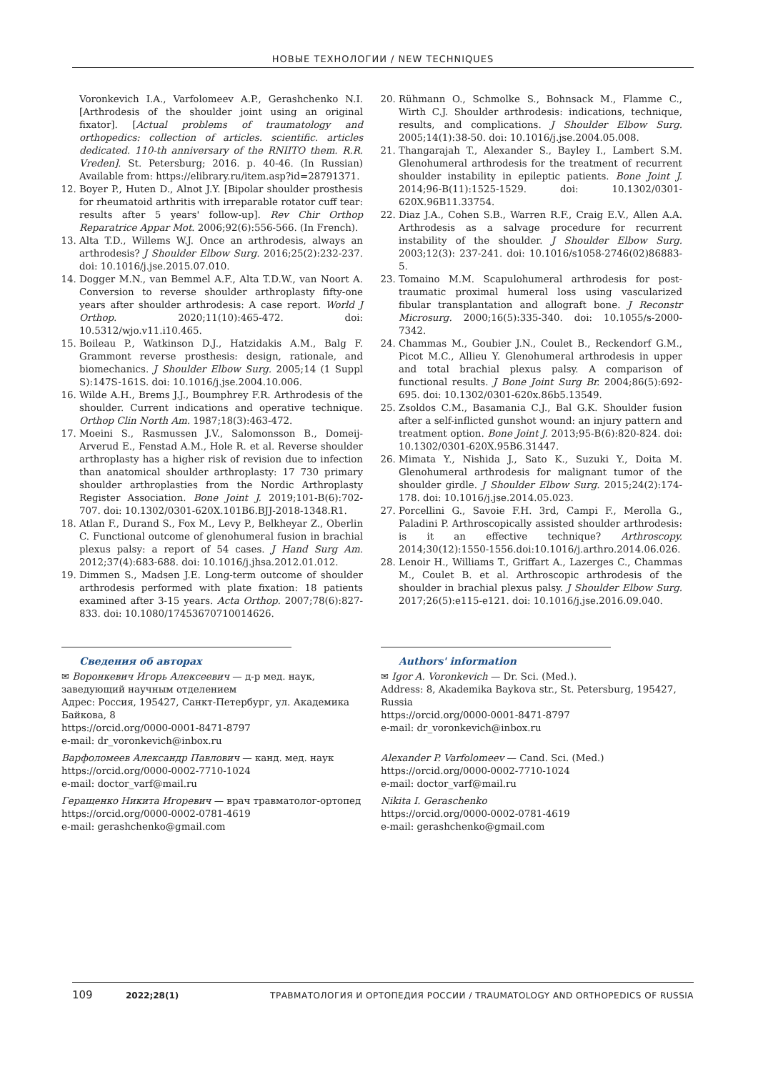НОВЫЕ ТЕХНОЛОГИИ / NEW TECHNIQUES
Voronkevich I.A., Varfolomeev A.P., Gerashchenko N.I. [Arthrodesis of the shoulder joint using an original fixator]. [Actual problems of traumatology and orthopedics: collection of articles. scientific. articles dedicated. 110-th anniversary of the RNIITO them. R.R. Vreden]. St. Petersburg; 2016. p. 40-46. (In Russian) Available from: https://elibrary.ru/item.asp?id=28791371.
12. Boyer P., Huten D., Alnot J.Y. [Bipolar shoulder prosthesis for rheumatoid arthritis with irreparable rotator cuff tear: results after 5 years' follow-up]. Rev Chir Orthop Reparatrice Appar Mot. 2006;92(6):556-566. (In French).
13. Alta T.D., Willems W.J. Once an arthrodesis, always an arthrodesis? J Shoulder Elbow Surg. 2016;25(2):232-237. doi: 10.1016/j.jse.2015.07.010.
14. Dogger M.N., van Bemmel A.F., Alta T.D.W., van Noort A. Conversion to reverse shoulder arthroplasty fifty-one years after shoulder arthrodesis: A case report. World J Orthop. 2020;11(10):465-472. doi: 10.5312/wjo.v11.i10.465.
15. Boileau P., Watkinson D.J., Hatzidakis A.M., Balg F. Grammont reverse prosthesis: design, rationale, and biomechanics. J Shoulder Elbow Surg. 2005;14 (1 Suppl S):147S-161S. doi: 10.1016/j.jse.2004.10.006.
16. Wilde A.H., Brems J.J., Boumphrey F.R. Arthrodesis of the shoulder. Current indications and operative technique. Orthop Clin North Am. 1987;18(3):463-472.
17. Moeini S., Rasmussen J.V., Salomonsson B., Domeij-Arverud E., Fenstad A.M., Hole R. et al. Reverse shoulder arthroplasty has a higher risk of revision due to infection than anatomical shoulder arthroplasty: 17 730 primary shoulder arthroplasties from the Nordic Arthroplasty Register Association. Bone Joint J. 2019;101-B(6):702-707. doi: 10.1302/0301-620X.101B6.BJJ-2018-1348.R1.
18. Atlan F., Durand S., Fox M., Levy P., Belkheyar Z., Oberlin C. Functional outcome of glenohumeral fusion in brachial plexus palsy: a report of 54 cases. J Hand Surg Am. 2012;37(4):683-688. doi: 10.1016/j.jhsa.2012.01.012.
19. Dimmen S., Madsen J.E. Long-term outcome of shoulder arthrodesis performed with plate fixation: 18 patients examined after 3-15 years. Acta Orthop. 2007;78(6):827-833. doi: 10.1080/17453670710014626.
20. Rühmann O., Schmolke S., Bohnsack M., Flamme C., Wirth C.J. Shoulder arthrodesis: indications, technique, results, and complications. J Shoulder Elbow Surg. 2005;14(1):38-50. doi: 10.1016/j.jse.2004.05.008.
21. Thangarajah T., Alexander S., Bayley I., Lambert S.M. Glenohumeral arthrodesis for the treatment of recurrent shoulder instability in epileptic patients. Bone Joint J. 2014;96-B(11):1525-1529. doi: 10.1302/0301-620X.96B11.33754.
22. Diaz J.A., Cohen S.B., Warren R.F., Craig E.V., Allen A.A. Arthrodesis as a salvage procedure for recurrent instability of the shoulder. J Shoulder Elbow Surg. 2003;12(3): 237-241. doi: 10.1016/s1058-2746(02)86883-5.
23. Tomaino M.M. Scapulohumeral arthrodesis for post-traumatic proximal humeral loss using vascularized fibular transplantation and allograft bone. J Reconstr Microsurg. 2000;16(5):335-340. doi: 10.1055/s-2000-7342.
24. Chammas M., Goubier J.N., Coulet B., Reckendorf G.M., Picot M.C., Allieu Y. Glenohumeral arthrodesis in upper and total brachial plexus palsy. A comparison of functional results. J Bone Joint Surg Br. 2004;86(5):692-695. doi: 10.1302/0301-620x.86b5.13549.
25. Zsoldos C.M., Basamania C.J., Bal G.K. Shoulder fusion after a self-inflicted gunshot wound: an injury pattern and treatment option. Bone Joint J. 2013;95-B(6):820-824. doi: 10.1302/0301-620X.95B6.31447.
26. Mimata Y., Nishida J., Sato K., Suzuki Y., Doita M. Glenohumeral arthrodesis for malignant tumor of the shoulder girdle. J Shoulder Elbow Surg. 2015;24(2):174-178. doi: 10.1016/j.jse.2014.05.023.
27. Porcellini G., Savoie F.H. 3rd, Campi F., Merolla G., Paladini P. Arthroscopically assisted shoulder arthrodesis: is it an effective technique? Arthroscopy. 2014;30(12):1550-1556.doi:10.1016/j.arthro.2014.06.026.
28. Lenoir H., Williams T., Griffart A., Lazerges C., Chammas M., Coulet B. et al. Arthroscopic arthrodesis of the shoulder in brachial plexus palsy. J Shoulder Elbow Surg. 2017;26(5):e115-e121. doi: 10.1016/j.jse.2016.09.040.
Сведения об авторах
✉ Воронкевич Игорь Алексеевич — д-р мед. наук, заведующий научным отделением
Адрес: Россия, 195427, Санкт-Петербург, ул. Академика Байкова, 8
https://orcid.org/0000-0001-8471-8797
e-mail: dr_voronkevich@inbox.ru
Варфоломеев Александр Павлович — канд. мед. наук
https://orcid.org/0000-0002-7710-1024
e-mail: doctor_varf@mail.ru
Геращенко Никита Игоревич — врач травматолог-ортопед
https://orcid.org/0000-0002-0781-4619
e-mail: gerashchenko@gmail.com
Authors' information
✉ Igor A. Voronkevich — Dr. Sci. (Med.).
Address: 8, Akademika Baykova str., St. Petersburg, 195427, Russia
https://orcid.org/0000-0001-8471-8797
e-mail: dr_voronkevich@inbox.ru
Alexander P. Varfolomeev — Cand. Sci. (Med.)
https://orcid.org/0000-0002-7710-1024
e-mail: doctor_varf@mail.ru
Nikita I. Geraschenko
https://orcid.org/0000-0002-0781-4619
e-mail: gerashchenko@gmail.com
109 2022;28(1) ТРАВМАТОЛОГИЯ И ОРТОПЕДИЯ РОССИИ / TRAUMATOLOGY AND ORTHOPEDICS OF RUSSIA